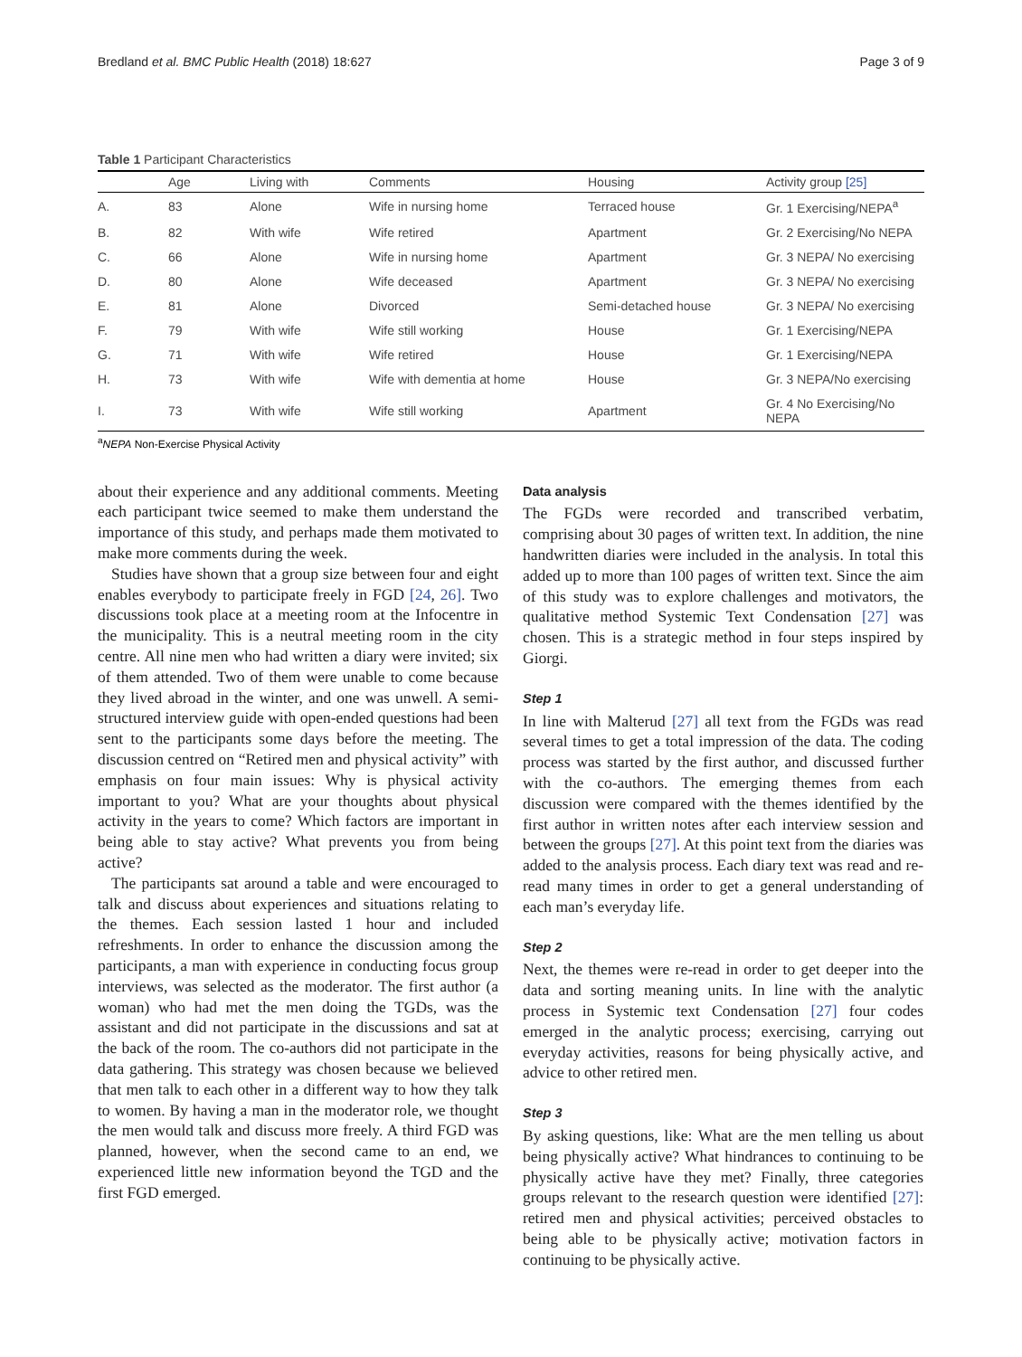Bredland et al. BMC Public Health (2018) 18:627 Page 3 of 9
Table 1 Participant Characteristics
| | Age | Living with | Comments | Housing | Activity group [25] |
| --- | --- | --- | --- | --- | --- |
| A. | 83 | Alone | Wife in nursing home | Terraced house | Gr. 1 Exercising/NEPA<sup>a</sup> |
| B. | 82 | With wife | Wife retired | Apartment | Gr. 2 Exercising/No NEPA |
| C. | 66 | Alone | Wife in nursing home | Apartment | Gr. 3 NEPA/ No exercising |
| D. | 80 | Alone | Wife deceased | Apartment | Gr. 3 NEPA/ No exercising |
| E. | 81 | Alone | Divorced | Semi-detached house | Gr. 3 NEPA/ No exercising |
| F. | 79 | With wife | Wife still working | House | Gr. 1 Exercising/NEPA |
| G. | 71 | With wife | Wife retired | House | Gr. 1 Exercising/NEPA |
| H. | 73 | With wife | Wife with dementia at home | House | Gr. 3 NEPA/No exercising |
| I. | 73 | With wife | Wife still working | Apartment | Gr. 4 No Exercising/No NEPA |
<sup>a</sup> NEPA Non-Exercise Physical Activity
about their experience and any additional comments. Meeting each participant twice seemed to make them understand the importance of this study, and perhaps made them motivated to make more comments during the week.
Studies have shown that a group size between four and eight enables everybody to participate freely in FGD [24, 26]. Two discussions took place at a meeting room at the Infocentre in the municipality. This is a neutral meeting room in the city centre. All nine men who had written a diary were invited; six of them attended. Two of them were unable to come because they lived abroad in the winter, and one was unwell. A semi-structured interview guide with open-ended questions had been sent to the participants some days before the meeting. The discussion centred on “Retired men and physical activity” with emphasis on four main issues: Why is physical activity important to you? What are your thoughts about physical activity in the years to come? Which factors are important in being able to stay active? What prevents you from being active?
The participants sat around a table and were encouraged to talk and discuss about experiences and situations relating to the themes. Each session lasted 1 hour and included refreshments. In order to enhance the discussion among the participants, a man with experience in conducting focus group interviews, was selected as the moderator. The first author (a woman) who had met the men doing the TGDs, was the assistant and did not participate in the discussions and sat at the back of the room. The co-authors did not participate in the data gathering. This strategy was chosen because we believed that men talk to each other in a different way to how they talk to women. By having a man in the moderator role, we thought the men would talk and discuss more freely. A third FGD was planned, however, when the second came to an end, we experienced little new information beyond the TGD and the first FGD emerged.
Data analysis
The FGDs were recorded and transcribed verbatim, comprising about 30 pages of written text. In addition, the nine handwritten diaries were included in the analysis. In total this added up to more than 100 pages of written text. Since the aim of this study was to explore challenges and motivators, the qualitative method Systemic Text Condensation [27] was chosen. This is a strategic method in four steps inspired by Giorgi.
Step 1
In line with Malterud [27] all text from the FGDs was read several times to get a total impression of the data. The coding process was started by the first author, and discussed further with the co-authors. The emerging themes from each discussion were compared with the themes identified by the first author in written notes after each interview session and between the groups [27]. At this point text from the diaries was added to the analysis process. Each diary text was read and re-read many times in order to get a general understanding of each man’s everyday life.
Step 2
Next, the themes were re-read in order to get deeper into the data and sorting meaning units. In line with the analytic process in Systemic text Condensation [27] four codes emerged in the analytic process; exercising, carrying out everyday activities, reasons for being physically active, and advice to other retired men.
Step 3
By asking questions, like: What are the men telling us about being physically active? What hindrances to continuing to be physically active have they met? Finally, three categories groups relevant to the research question were identified [27]: retired men and physical activities; perceived obstacles to being able to be physically active; motivation factors in continuing to be physically active.